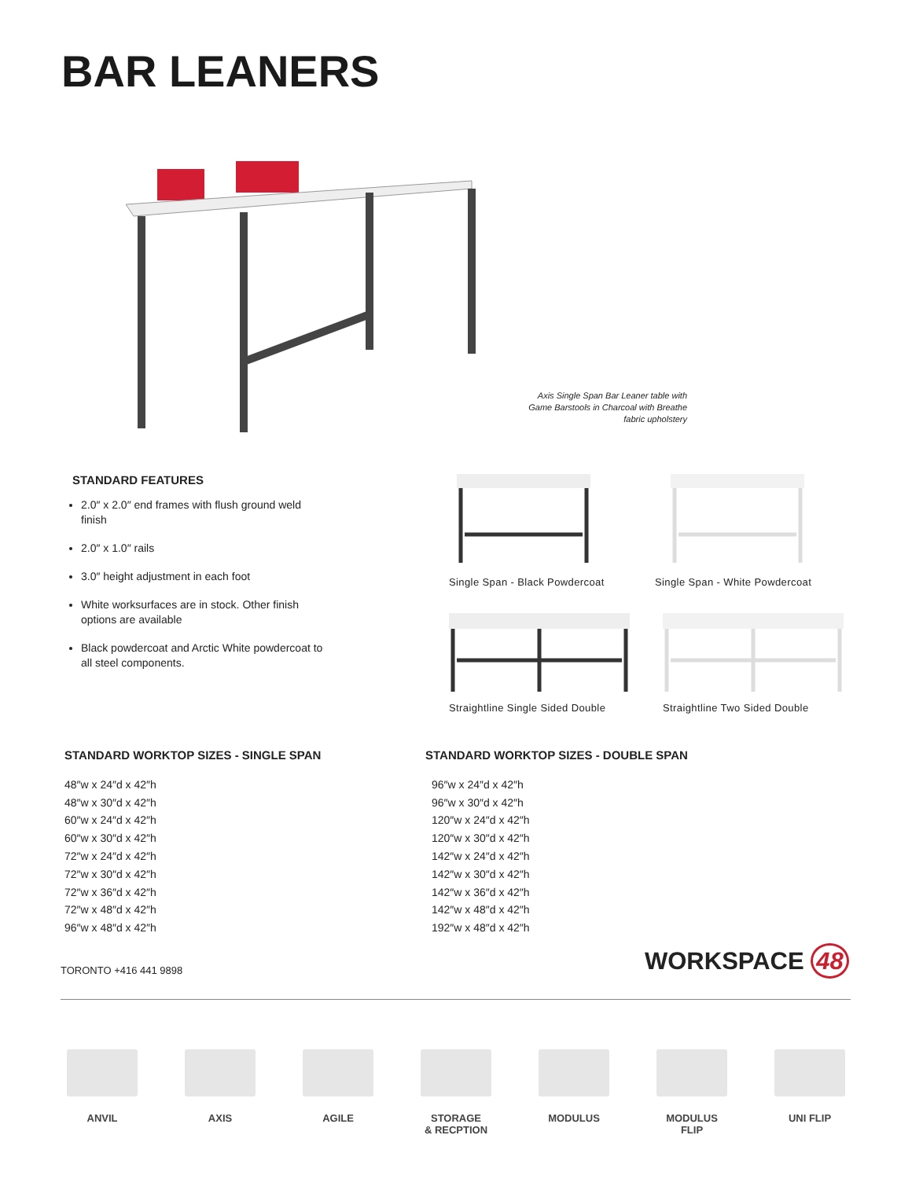BAR LEANERS
Axis Single Span Bar Leaner table with Game Barstools in Charcoal with Breathe fabric upholstery
STANDARD FEATURES
2.0″ x 2.0″ end frames with flush ground weld finish
2.0″ x 1.0″ rails
3.0″ height adjustment in each foot
White worksurfaces are in stock. Other finish options are available
Black powdercoat and Arctic White powdercoat to all steel components.
Single Span - Black Powdercoat Single Span - White Powdercoat
Straightline Single Sided Double
Straightline Two Sided Double
STANDARD WORKTOP SIZES - SINGLE SPAN
48″w x 24″d x 42″h
48″w x 30″d x 42″h
60″w x 24″d x 42″h
60″w x 30″d x 42″h
72″w x 24″d x 42″h
72″w x 30″d x 42″h
72″w x 36″d x 42″h
72″w x 48″d x 42″h
96″w x 48″d x 42″h
STANDARD WORKTOP SIZES - DOUBLE SPAN
96″w x 24″d x 42″h
96″w x 30″d x 42″h
120″w x 24″d x 42″h
120″w x 30″d x 42″h
142″w x 24″d x 42″h
142″w x 30″d x 42″h
142″w x 36″d x 42″h
142″w x 48″d x 42″h
192″w x 48″d x 42″h
TORONTO +416 441 9898 WORKSPACE 48
ANVIL AXIS AGILE STORAGE
& RECPTION
MODULUS MODULUS
FLIP
UNI FLIP